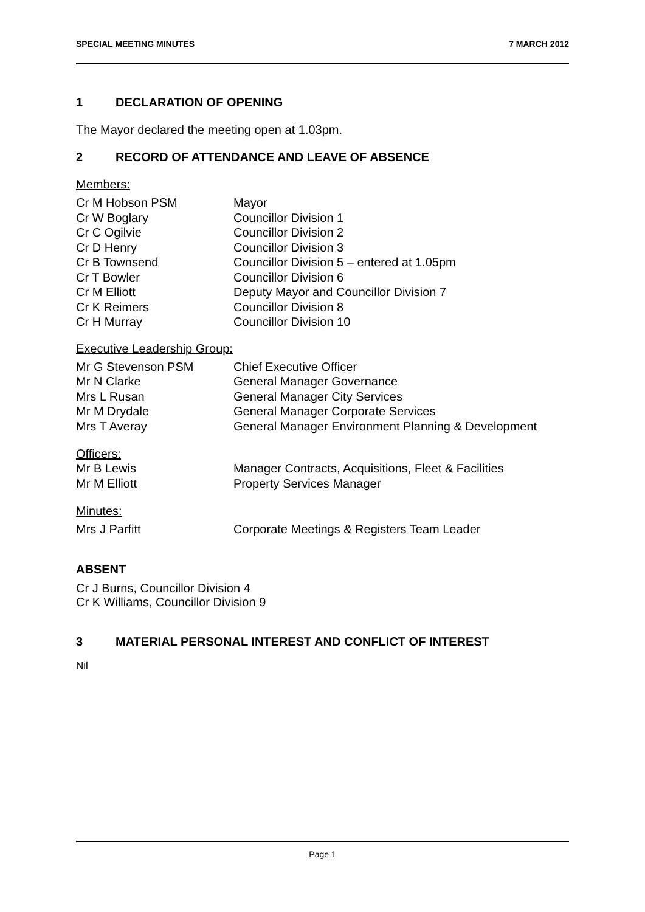SPECIAL MEETING MINUTES 7 MARCH 2012
1 DECLARATION OF OPENING
The Mayor declared the meeting open at 1.03pm.
2 RECORD OF ATTENDANCE AND LEAVE OF ABSENCE
Members:
| Cr M Hobson PSM | Mayor |
| Cr W Boglary | Councillor Division 1 |
| Cr C Ogilvie | Councillor Division 2 |
| Cr D Henry | Councillor Division 3 |
| Cr B Townsend | Councillor Division 5 – entered at 1.05pm |
| Cr T Bowler | Councillor Division 6 |
| Cr M Elliott | Deputy Mayor and Councillor Division 7 |
| Cr K Reimers | Councillor Division 8 |
| Cr H Murray | Councillor Division 10 |
Executive Leadership Group:
| Mr G Stevenson PSM | Chief Executive Officer |
| Mr N Clarke | General Manager Governance |
| Mrs L Rusan | General Manager City Services |
| Mr M Drydale | General Manager Corporate Services |
| Mrs T Averay | General Manager Environment Planning & Development |
Officers:
| Mr B Lewis | Manager Contracts, Acquisitions, Fleet & Facilities |
| Mr M Elliott | Property Services Manager |
Minutes:
| Mrs J Parfitt | Corporate Meetings & Registers Team Leader |
ABSENT
Cr J Burns, Councillor Division 4
Cr K Williams, Councillor Division 9
3 MATERIAL PERSONAL INTEREST AND CONFLICT OF INTEREST
Nil
Page 1